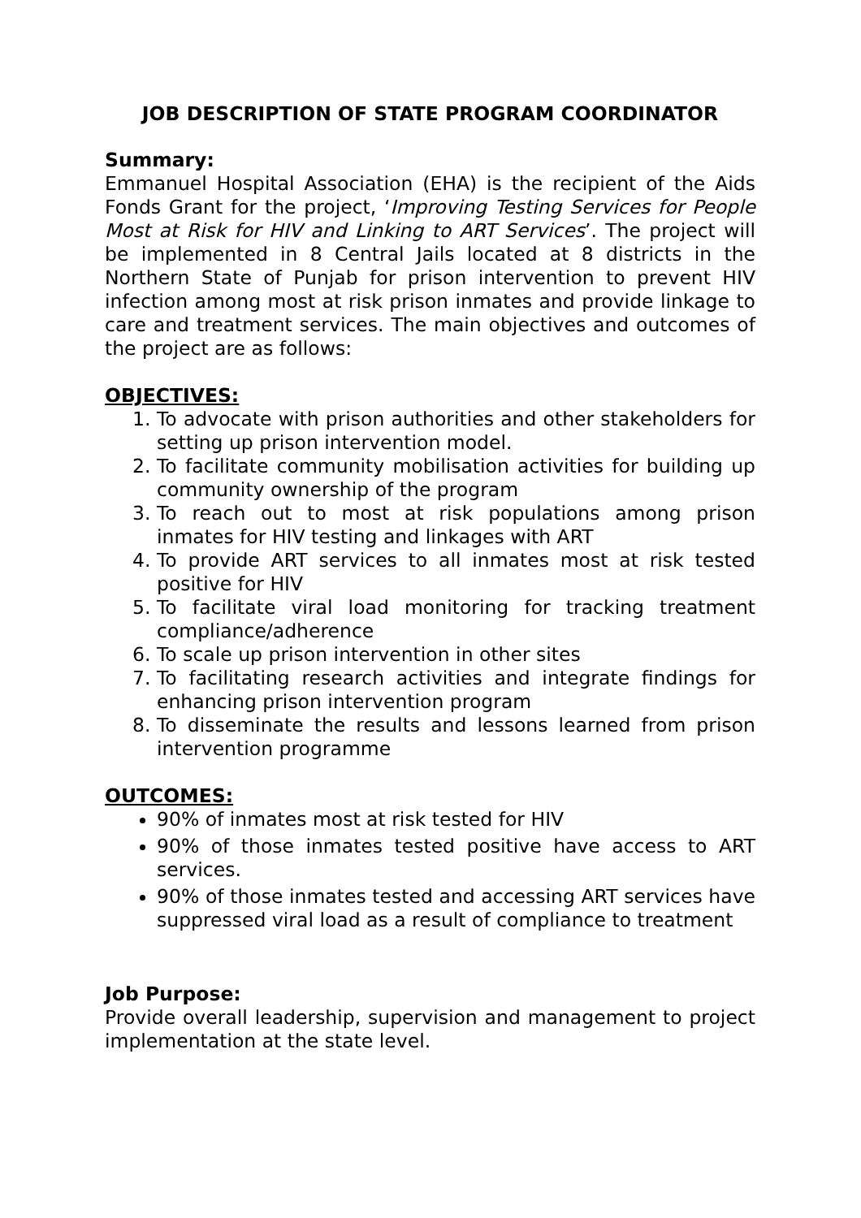JOB DESCRIPTION OF STATE PROGRAM COORDINATOR
Summary:
Emmanuel Hospital Association (EHA) is the recipient of the Aids Fonds Grant for the project, ‘Improving Testing Services for People Most at Risk for HIV and Linking to ART Services’. The project will be implemented in 8 Central Jails located at 8 districts in the Northern State of Punjab for prison intervention to prevent HIV infection among most at risk prison inmates and provide linkage to care and treatment services. The main objectives and outcomes of the project are as follows:
OBJECTIVES:
1. To advocate with prison authorities and other stakeholders for setting up prison intervention model.
2. To facilitate community mobilisation activities for building up community ownership of the program
3. To reach out to most at risk populations among prison inmates for HIV testing and linkages with ART
4. To provide ART services to all inmates most at risk tested positive for HIV
5. To facilitate viral load monitoring for tracking treatment compliance/adherence
6. To scale up prison intervention in other sites
7. To facilitating research activities and integrate findings for enhancing prison intervention program
8. To disseminate the results and lessons learned from prison intervention programme
OUTCOMES:
90% of inmates most at risk tested for HIV
90% of those inmates tested positive have access to ART services.
90% of those inmates tested and accessing ART services have suppressed viral load as a result of compliance to treatment
Job Purpose:
Provide overall leadership, supervision and management to project implementation at the state level.